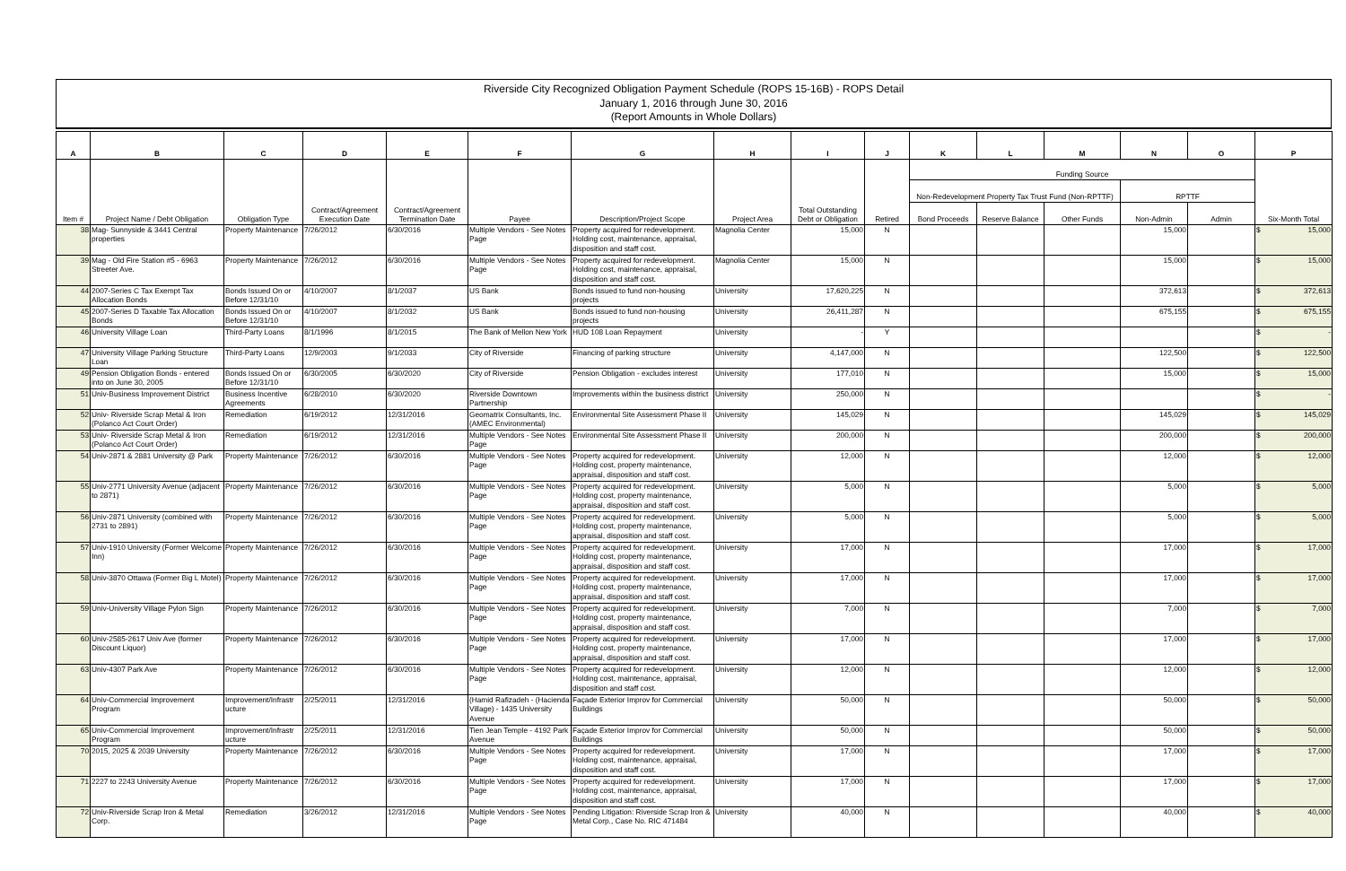Riverside City Recognized Obligation Payment Schedule (ROPS 15-16B) - ROPS Detail
January 1, 2016 through June 30, 2016
(Report Amounts in Whole Dollars)
| A | B | C | D | E | F | G | H | I | J | K | L | M | N | O | P |
| --- | --- | --- | --- | --- | --- | --- | --- | --- | --- | --- | --- | --- | --- | --- | --- |
| Item # | Project Name / Debt Obligation | Obligation Type | Contract/Agreement Execution Date | Contract/Agreement Termination Date | Payee | Description/Project Scope | Project Area | Total Outstanding Debt or Obligation | Retired | Funding Source | | | | | Six-Month Total |
| | | | | | | | | | | Non-Redevelopment Property Tax Trust Fund (Non-RPTTF) | | | RPTTF | | |
| | | | | | | | | | | Bond Proceeds | Reserve Balance | Other Funds | Non-Admin | Admin | |
| 38 | Mag- Sunnyside & 3441 Central properties | Property Maintenance | 7/26/2012 | 6/30/2016 | Multiple Vendors - See Notes Page | Property acquired for redevelopment. Holding cost, maintenance, appraisal, disposition and staff cost. | Magnolia Center | 15,000 | N | | | | 15,000 | | $ 15,000 |
| 39 | Mag - Old Fire Station #5 - 6963 Streeter Ave. | Property Maintenance | 7/26/2012 | 6/30/2016 | Multiple Vendors - See Notes Page | Property acquired for redevelopment. Holding cost, maintenance, appraisal, disposition and staff cost. | Magnolia Center | 15,000 | N | | | | 15,000 | | $ 15,000 |
| 44 | 2007-Series C Tax Exempt Tax Allocation Bonds | Bonds Issued On or Before 12/31/10 | 4/10/2007 | 8/1/2037 | US Bank | Bonds issued to fund non-housing projects | University | 17,620,225 | N | | | | 372,613 | | $ 372,613 |
| 45 | 2007-Series D Taxable Tax Allocation Bonds | Bonds Issued On or Before 12/31/10 | 4/10/2007 | 8/1/2032 | US Bank | Bonds issued to fund non-housing projects | University | 26,411,287 | N | | | | 675,155 | | $ 675,155 |
| 46 | University Village Loan | Third-Party Loans | 8/1/1996 | 8/1/2015 | The Bank of Mellon New York | HUD 108 Loan Repayment | University | - | Y | | | | | | $ - |
| 47 | University Village Parking Structure Loan | Third-Party Loans | 12/9/2003 | 9/1/2033 | City of Riverside | Financing of parking structure | University | 4,147,000 | N | | | | 122,500 | | $ 122,500 |
| 49 | Pension Obligation Bonds - entered into on June 30, 2005 | Bonds Issued On or Before 12/31/10 | 6/30/2005 | 6/30/2020 | City of Riverside | Pension Obligation - excludes interest | University | 177,010 | N | | | | 15,000 | | $ 15,000 |
| 51 | Univ-Business Improvement District | Business Incentive Agreements | 6/28/2010 | 6/30/2020 | Riverside Downtown Partnership | Improvements within the business district | University | 250,000 | N | | | | | | $ - |
| 52 | Univ- Riverside Scrap Metal & Iron (Polanco Act Court Order) | Remediation | 6/19/2012 | 12/31/2016 | Geomatrix Consultants, Inc.(AMEC Environmental) | Environmental Site Assessment Phase II | University | 145,029 | N | | | | 145,029 | | $ 145,029 |
| 53 | Univ- Riverside Scrap Metal & Iron (Polanco Act Court Order) | Remediation | 6/19/2012 | 12/31/2016 | Multiple Vendors - See Notes Page | Environmental Site Assessment Phase II | University | 200,000 | N | | | | 200,000 | | $ 200,000 |
| 54 | Univ-2871 & 2881 University @ Park | Property Maintenance | 7/26/2012 | 6/30/2016 | Multiple Vendors - See Notes Page | Property acquired for redevelopment. Holding cost, property maintenance, appraisal, disposition and staff cost. | University | 12,000 | N | | | | 12,000 | | $ 12,000 |
| 55 | Univ-2771 University Avenue (adjacent to 2871) | Property Maintenance | 7/26/2012 | 6/30/2016 | Multiple Vendors - See Notes Page | Property acquired for redevelopment. Holding cost, property maintenance, appraisal, disposition and staff cost. | University | 5,000 | N | | | | 5,000 | | $ 5,000 |
| 56 | Univ-2871 University (combined with 2731 to 2891) | Property Maintenance | 7/26/2012 | 6/30/2016 | Multiple Vendors - See Notes Page | Property acquired for redevelopment. Holding cost, property maintenance, appraisal, disposition and staff cost. | University | 5,000 | N | | | | 5,000 | | $ 5,000 |
| 57 | Univ-1910 University (Former Welcome Inn) | Property Maintenance | 7/26/2012 | 6/30/2016 | Multiple Vendors - See Notes Page | Property acquired for redevelopment. Holding cost, property maintenance, appraisal, disposition and staff cost. | University | 17,000 | N | | | | 17,000 | | $ 17,000 |
| 58 | Univ-3870 Ottawa (Former Big L Motel) | Property Maintenance | 7/26/2012 | 6/30/2016 | Multiple Vendors - See Notes Page | Property acquired for redevelopment. Holding cost, property maintenance, appraisal, disposition and staff cost. | University | 17,000 | N | | | | 17,000 | | $ 17,000 |
| 59 | Univ-University Village Pylon Sign | Property Maintenance | 7/26/2012 | 6/30/2016 | Multiple Vendors - See Notes Page | Property acquired for redevelopment. Holding cost, property maintenance, appraisal, disposition and staff cost. | University | 7,000 | N | | | | 7,000 | | $ 7,000 |
| 60 | Univ-2585-2617 Univ Ave (former Discount Liquor) | Property Maintenance | 7/26/2012 | 6/30/2016 | Multiple Vendors - See Notes Page | Property acquired for redevelopment. Holding cost, property maintenance, appraisal, disposition and staff cost. | University | 17,000 | N | | | | 17,000 | | $ 17,000 |
| 63 | Univ-4307 Park Ave | Property Maintenance | 7/26/2012 | 6/30/2016 | Multiple Vendors - See Notes Page | Property acquired for redevelopment. Holding cost, maintenance, appraisal, disposition and staff cost. | University | 12,000 | N | | | | 12,000 | | $ 12,000 |
| 64 | Univ-Commercial Improvement Program | Improvement/Infrastr ucture | 2/25/2011 | 12/31/2016 | (Hamid Rafizadeh - (Hacienda Village) - 1435 University Avenue | Façade Exterior Improv for Commercial Buildings | University | 50,000 | N | | | | 50,000 | | $ 50,000 |
| 65 | Univ-Commercial Improvement Program | Improvement/Infrastr ucture | 2/25/2011 | 12/31/2016 | Tien Jean Temple - 4192 Park Avenue | Façade Exterior Improv for Commercial Buildings | University | 50,000 | N | | | | 50,000 | | $ 50,000 |
| 70 | 2015, 2025 & 2039 University | Property Maintenance | 7/26/2012 | 6/30/2016 | Multiple Vendors - See Notes Page | Property acquired for redevelopment. Holding cost, maintenance, appraisal, disposition and staff cost. | University | 17,000 | N | | | | 17,000 | | $ 17,000 |
| 71 | 2227 to 2243 University Avenue | Property Maintenance | 7/26/2012 | 6/30/2016 | Multiple Vendors - See Notes Page | Property acquired for redevelopment. Holding cost, maintenance, appraisal, disposition and staff cost. | University | 17,000 | N | | | | 17,000 | | $ 17,000 |
| 72 | Univ-Riverside Scrap Iron & Metal Corp. | Remediation | 3/26/2012 | 12/31/2016 | Multiple Vendors - See Notes Page | Pending Litigation: Riverside Scrap Iron & Metal Corp., Case No. RIC 471484 | University | 40,000 | N | | | | 40,000 | | $ 40,000 |